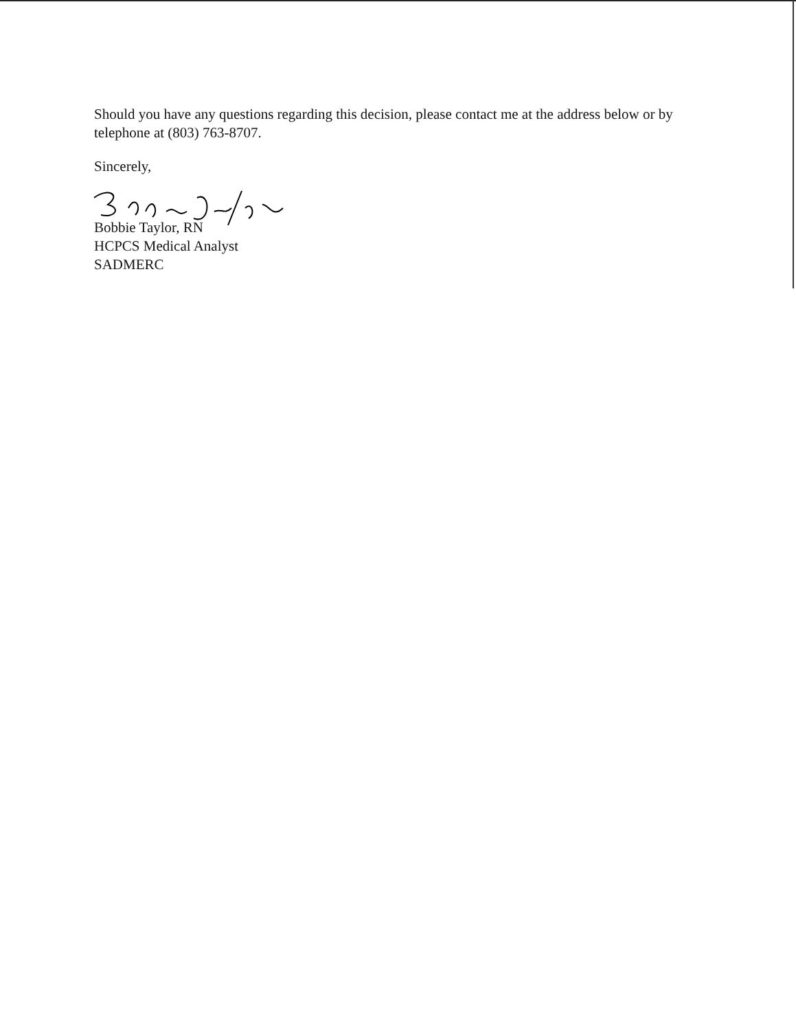Should you have any questions regarding this decision, please contact me at the address below or by telephone at (803) 763-8707.
Sincerely,
Bobbie Taylor, RN
HCPCS Medical Analyst
SADMERC